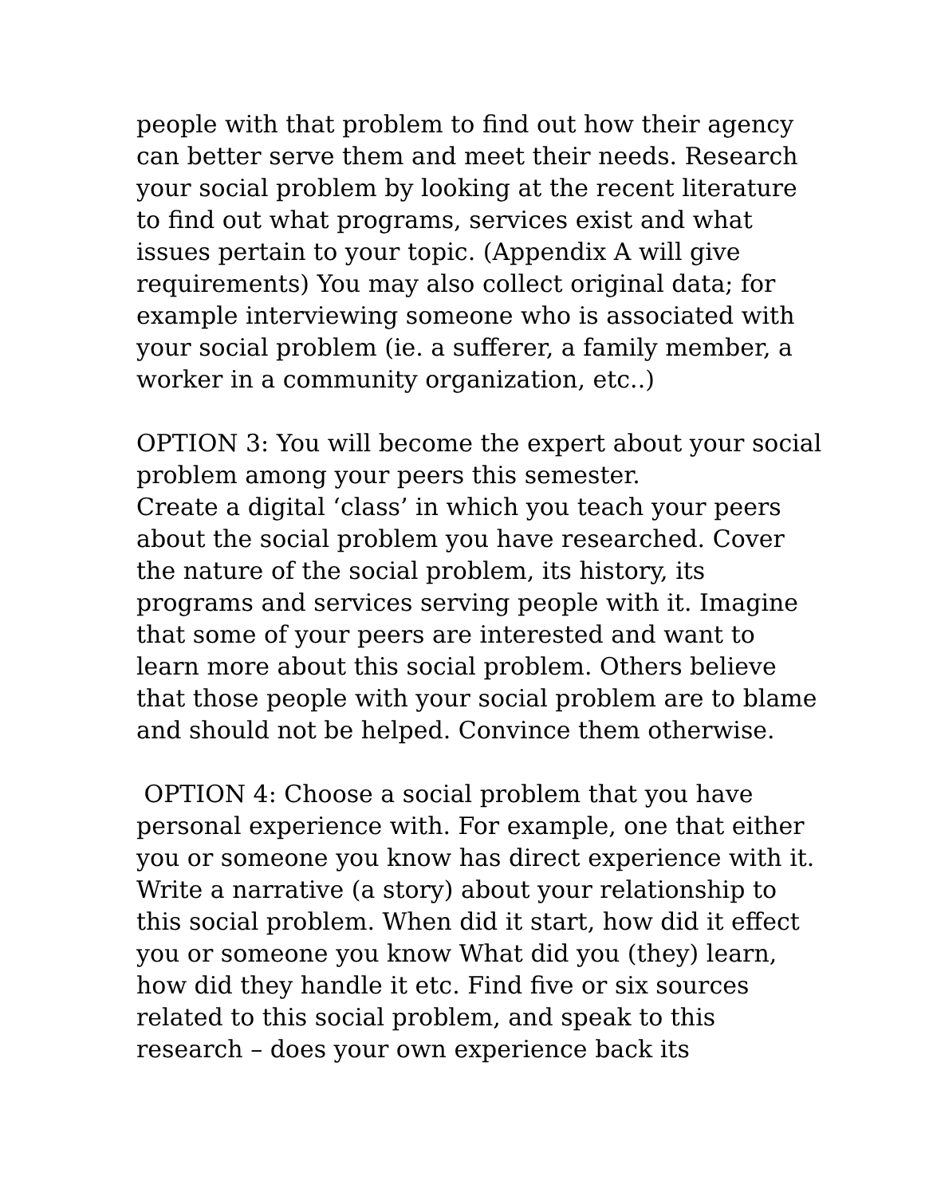people with that problem to find out how their agency
can better serve them and meet their needs. Research
your social problem by looking at the recent literature
to find out what programs, services exist and what
issues pertain to your topic. (Appendix A will give
requirements) You may also collect original data; for
example interviewing someone who is associated with
your social problem (ie. a sufferer, a family member, a
worker in a community organization, etc..)
OPTION 3: You will become the expert about your social
problem among your peers this semester.
Create a digital ‘class’ in which you teach your peers
about the social problem you have researched. Cover
the nature of the social problem, its history, its
programs and services serving people with it. Imagine
that some of your peers are interested and want to
learn more about this social problem. Others believe
that those people with your social problem are to blame
and should not be helped. Convince them otherwise.
OPTION 4: Choose a social problem that you have
personal experience with. For example, one that either
you or someone you know has direct experience with it.
Write a narrative (a story) about your relationship to
this social problem. When did it start, how did it effect
you or someone you know What did you (they) learn,
how did they handle it etc. Find five or six sources
related to this social problem, and speak to this
research – does your own experience back its